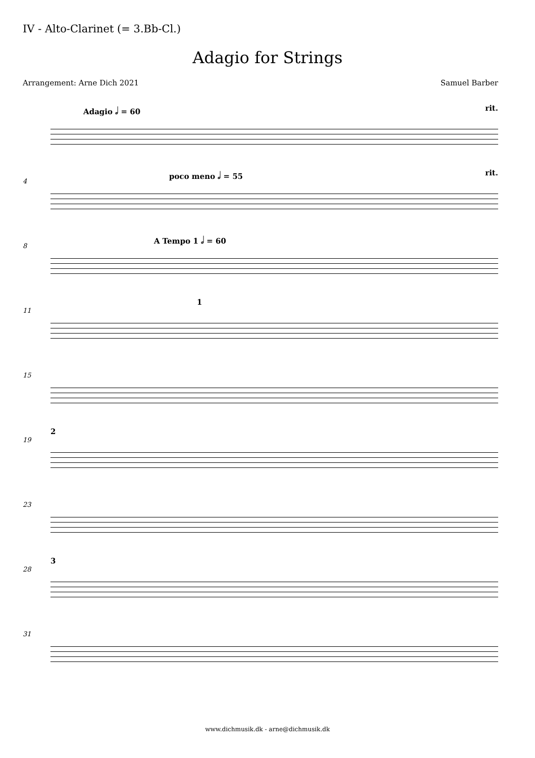IV - Alto-Clarinet (= 3.Bb-Cl.)
Adagio for Strings
Arrangement: Arne Dich 2021 Samuel Barber
Adagio 𝅗𝅥 = 60 rit.
4
poco meno 𝅗𝅥 = 55 rit.
8
A Tempo 1 𝅗𝅥 = 60
11
1
15
19
2
23
28
3
31
www.dichmusik.dk - arne@dichmusik.dk